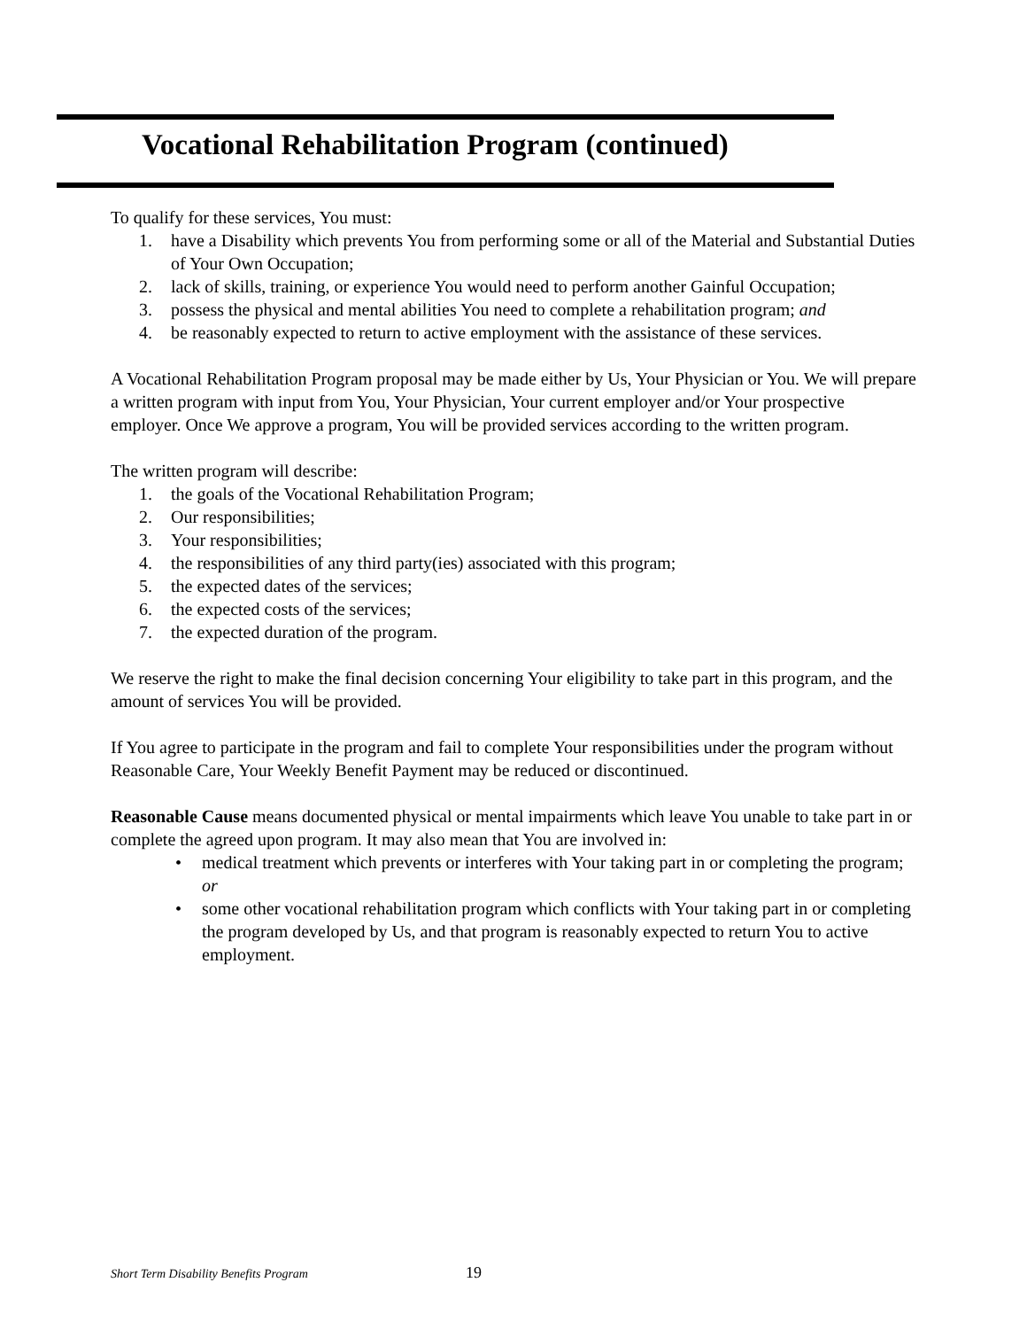Vocational Rehabilitation Program (continued)
To qualify for these services, You must:
1. have a Disability which prevents You from performing some or all of the Material and Substantial Duties of Your Own Occupation;
2. lack of skills, training, or experience You would need to perform another Gainful Occupation;
3. possess the physical and mental abilities You need to complete a rehabilitation program; and
4. be reasonably expected to return to active employment with the assistance of these services.
A Vocational Rehabilitation Program proposal may be made either by Us, Your Physician or You. We will prepare a written program with input from You, Your Physician, Your current employer and/or Your prospective employer. Once We approve a program, You will be provided services according to the written program.
The written program will describe:
1. the goals of the Vocational Rehabilitation Program;
2. Our responsibilities;
3. Your responsibilities;
4. the responsibilities of any third party(ies) associated with this program;
5. the expected dates of the services;
6. the expected costs of the services;
7. the expected duration of the program.
We reserve the right to make the final decision concerning Your eligibility to take part in this program, and the amount of services You will be provided.
If You agree to participate in the program and fail to complete Your responsibilities under the program without Reasonable Care, Your Weekly Benefit Payment may be reduced or discontinued.
Reasonable Cause means documented physical or mental impairments which leave You unable to take part in or complete the agreed upon program. It may also mean that You are involved in:
• medical treatment which prevents or interferes with Your taking part in or completing the program; or
• some other vocational rehabilitation program which conflicts with Your taking part in or completing the program developed by Us, and that program is reasonably expected to return You to active employment.
Short Term Disability Benefits Program
19